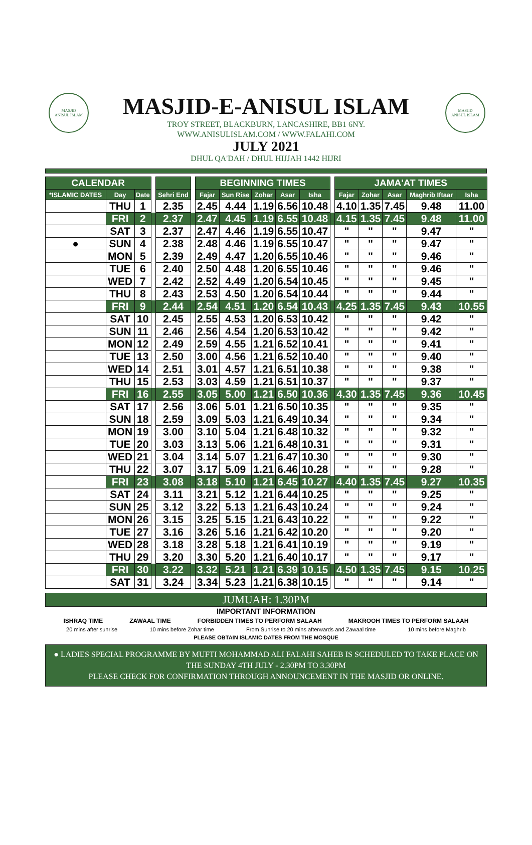MASJID
ANISUL ISLAM
MASJID
ANISUL ISLAM
MASJID-E-ANISUL ISLAM
TROY STREET, BLACKBURN, LANCASHIRE, BB1 6NY.
WWW.ANISULISLAM.COM / WWW.FALAHI.COM
JULY 2021
DHUL QA'DAH / DHUL HIJJAH 1442 HIJRI
| CALENDAR | | | | | | BEGINNING TIMES | | | | | | JAMA'AT TIMES | | | | |
| --- | --- | --- | --- | --- | --- | --- | --- | --- | --- | --- | --- | --- | --- | --- | --- | --- |
| *ISLAMIC DATES | Day | Date | | Sehri End | | Fajar | Sun Rise | Zohar | Asar | Isha | | Fajar | Zohar | Asar | Maghrib Iftaar | Isha |
| | THU | 1 | | 2.35 | | 2.45 | 4.44 | 1.19 | 6.56 | 10.48 | | 4.10 | 1.35 | 7.45 | 9.48 | 11.00 |
| | FRI | 2 | | 2.37 | | 2.47 | 4.45 | 1.19 | 6.55 | 10.48 | | 4.15 | 1.35 | 7.45 | 9.48 | 11.00 |
| | SAT | 3 | | 2.37 | | 2.47 | 4.46 | 1.19 | 6.55 | 10.47 | | " | " | " | 9.47 | " |
| ● | SUN | 4 | | 2.38 | | 2.48 | 4.46 | 1.19 | 6.55 | 10.47 | | " | " | " | 9.47 | " |
| | MON | 5 | | 2.39 | | 2.49 | 4.47 | 1.20 | 6.55 | 10.46 | | " | " | " | 9.46 | " |
| | TUE | 6 | | 2.40 | | 2.50 | 4.48 | 1.20 | 6.55 | 10.46 | | " | " | " | 9.46 | " |
| | WED | 7 | | 2.42 | | 2.52 | 4.49 | 1.20 | 6.54 | 10.45 | | " | " | " | 9.45 | " |
| | THU | 8 | | 2.43 | | 2.53 | 4.50 | 1.20 | 6.54 | 10.44 | | " | " | " | 9.44 | " |
| | FRI | 9 | | 2.44 | | 2.54 | 4.51 | 1.20 | 6.54 | 10.43 | | 4.25 | 1.35 | 7.45 | 9.43 | 10.55 |
| | SAT | 10 | | 2.45 | | 2.55 | 4.53 | 1.20 | 6.53 | 10.42 | | " | " | " | 9.42 | " |
| | SUN | 11 | | 2.46 | | 2.56 | 4.54 | 1.20 | 6.53 | 10.42 | | " | " | " | 9.42 | " |
| | MON | 12 | | 2.49 | | 2.59 | 4.55 | 1.21 | 6.52 | 10.41 | | " | " | " | 9.41 | " |
| | TUE | 13 | | 2.50 | | 3.00 | 4.56 | 1.21 | 6.52 | 10.40 | | " | " | " | 9.40 | " |
| | WED | 14 | | 2.51 | | 3.01 | 4.57 | 1.21 | 6.51 | 10.38 | | " | " | " | 9.38 | " |
| | THU | 15 | | 2.53 | | 3.03 | 4.59 | 1.21 | 6.51 | 10.37 | | " | " | " | 9.37 | " |
| | FRI | 16 | | 2.55 | | 3.05 | 5.00 | 1.21 | 6.50 | 10.36 | | 4.30 | 1.35 | 7.45 | 9.36 | 10.45 |
| | SAT | 17 | | 2.56 | | 3.06 | 5.01 | 1.21 | 6.50 | 10.35 | | " | " | " | 9.35 | " |
| | SUN | 18 | | 2.59 | | 3.09 | 5.03 | 1.21 | 6.49 | 10.34 | | " | " | " | 9.34 | " |
| | MON | 19 | | 3.00 | | 3.10 | 5.04 | 1.21 | 6.48 | 10.32 | | " | " | " | 9.32 | " |
| | TUE | 20 | | 3.03 | | 3.13 | 5.06 | 1.21 | 6.48 | 10.31 | | " | " | " | 9.31 | " |
| | WED | 21 | | 3.04 | | 3.14 | 5.07 | 1.21 | 6.47 | 10.30 | | " | " | " | 9.30 | " |
| | THU | 22 | | 3.07 | | 3.17 | 5.09 | 1.21 | 6.46 | 10.28 | | " | " | " | 9.28 | " |
| | FRI | 23 | | 3.08 | | 3.18 | 5.10 | 1.21 | 6.45 | 10.27 | | 4.40 | 1.35 | 7.45 | 9.27 | 10.35 |
| | SAT | 24 | | 3.11 | | 3.21 | 5.12 | 1.21 | 6.44 | 10.25 | | " | " | " | 9.25 | " |
| | SUN | 25 | | 3.12 | | 3.22 | 5.13 | 1.21 | 6.43 | 10.24 | | " | " | " | 9.24 | " |
| | MON | 26 | | 3.15 | | 3.25 | 5.15 | 1.21 | 6.43 | 10.22 | | " | " | " | 9.22 | " |
| | TUE | 27 | | 3.16 | | 3.26 | 5.16 | 1.21 | 6.42 | 10.20 | | " | " | " | 9.20 | " |
| | WED | 28 | | 3.18 | | 3.28 | 5.18 | 1.21 | 6.41 | 10.19 | | " | " | " | 9.19 | " |
| | THU | 29 | | 3.20 | | 3.30 | 5.20 | 1.21 | 6.40 | 10.17 | | " | " | " | 9.17 | " |
| | FRI | 30 | | 3.22 | | 3.32 | 5.21 | 1.21 | 6.39 | 10.15 | | 4.50 | 1.35 | 7.45 | 9.15 | 10.25 |
| | SAT | 31 | | 3.24 | | 3.34 | 5.23 | 1.21 | 6.38 | 10.15 | | " | " | " | 9.14 | " |
JUMUAH: 1.30PM
IMPORTANT INFORMATION
ISHRAQ TIME ZAWAAL TIME FORBIDDEN TIMES TO PERFORM SALAAH MAKROOH TIMES TO PERFORM SALAAH
20 mins after sunrise 10 mins before Zohar time From Sunrise to 20 mins afterwards and Zawaal time 10 mins before Maghrib
PLEASE OBTAIN ISLAMIC DATES FROM THE MOSQUE
● LADIES SPECIAL PROGRAMME BY MUFTI MOHAMMAD ALI FALAHI SAHEB IS SCHEDULED TO TAKE PLACE ON THE SUNDAY 4TH JULY - 2.30PM TO 3.30PM
PLEASE CHECK FOR CONFIRMATION THROUGH ANNOUNCEMENT IN THE MASJID OR ONLINE.